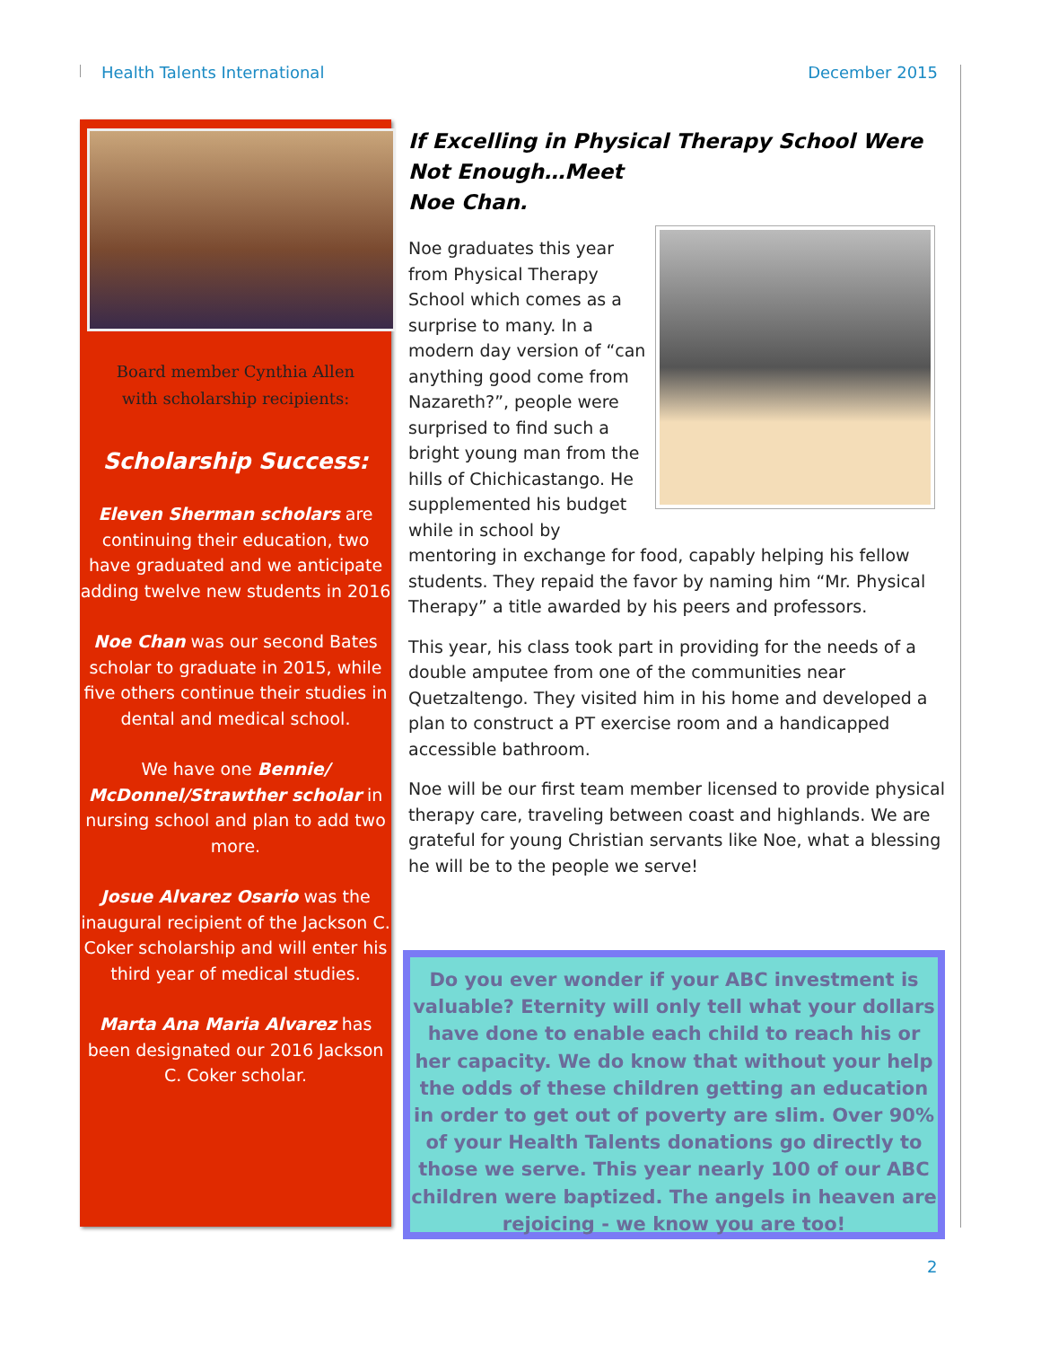Health Talents International December 2015
Board member Cynthia Allen
with scholarship recipients:
Scholarship Success:
Eleven Sherman scholars are continuing their education, two have graduated and we anticipate adding twelve new students in 2016
Noe Chan was our second Bates scholar to graduate in 2015, while five others continue their studies in dental and medical school.
We have one Bennie/ McDonnel/Strawther scholar in nursing school and plan to add two more.
Josue Alvarez Osario was the inaugural recipient of the Jackson C. Coker scholarship and will enter his third year of medical studies.
Marta Ana Maria Alvarez has been designated our 2016 Jackson C. Coker scholar.
If Excelling in Physical Therapy School Were Not Enough…Meet
Noe Chan.
Noe graduates this year from Physical Therapy School which comes as a surprise to many. In a modern day version of “can anything good come from Nazareth?”, people were surprised to find such a bright young man from the hills of Chichicastango. He supplemented his budget while in school by mentoring in exchange for food, capably helping his fellow students. They repaid the favor by naming him “Mr. Physical Therapy” a title awarded by his peers and professors.
This year, his class took part in providing for the needs of a double amputee from one of the communities near Quetzaltengo. They visited him in his home and developed a plan to construct a PT exercise room and a handicapped accessible bathroom.
Noe will be our first team member licensed to provide physical therapy care, traveling between coast and highlands. We are grateful for young Christian servants like Noe, what a blessing he will be to the people we serve!
Do you ever wonder if your ABC investment is valuable? Eternity will only tell what your dollars have done to enable each child to reach his or her capacity. We do know that without your help the odds of these children getting an education in order to get out of poverty are slim. Over 90% of your Health Talents donations go directly to those we serve. This year nearly 100 of our ABC children were baptized. The angels in heaven are rejoicing - we know you are too!
2